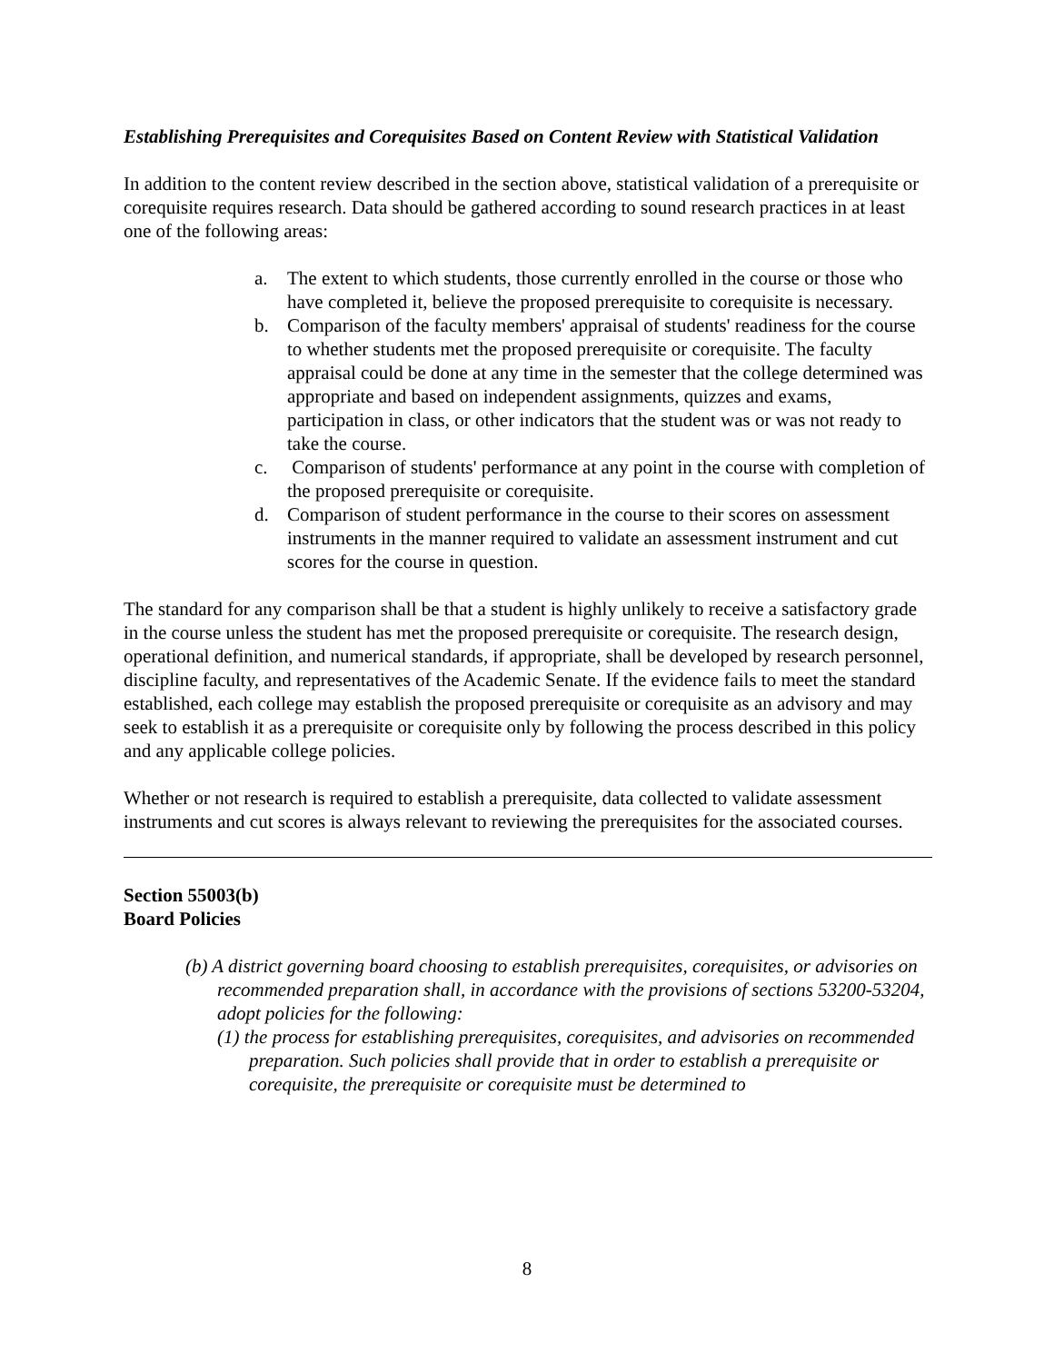Establishing Prerequisites and Corequisites Based on Content Review with Statistical Validation
In addition to the content review described in the section above, statistical validation of a prerequisite or corequisite requires research. Data should be gathered according to sound research practices in at least one of the following areas:
a. The extent to which students, those currently enrolled in the course or those who have completed it, believe the proposed prerequisite to corequisite is necessary.
b. Comparison of the faculty members' appraisal of students' readiness for the course to whether students met the proposed prerequisite or corequisite. The faculty appraisal could be done at any time in the semester that the college determined was appropriate and based on independent assignments, quizzes and exams, participation in class, or other indicators that the student was or was not ready to take the course.
c. Comparison of students' performance at any point in the course with completion of the proposed prerequisite or corequisite.
d. Comparison of student performance in the course to their scores on assessment instruments in the manner required to validate an assessment instrument and cut scores for the course in question.
The standard for any comparison shall be that a student is highly unlikely to receive a satisfactory grade in the course unless the student has met the proposed prerequisite or corequisite. The research design, operational definition, and numerical standards, if appropriate, shall be developed by research personnel, discipline faculty, and representatives of the Academic Senate. If the evidence fails to meet the standard established, each college may establish the proposed prerequisite or corequisite as an advisory and may seek to establish it as a prerequisite or corequisite only by following the process described in this policy and any applicable college policies.
Whether or not research is required to establish a prerequisite, data collected to validate assessment instruments and cut scores is always relevant to reviewing the prerequisites for the associated courses.
Section 55003(b)
Board Policies
(b) A district governing board choosing to establish prerequisites, corequisites, or advisories on recommended preparation shall, in accordance with the provisions of sections 53200-53204, adopt policies for the following:
(1) the process for establishing prerequisites, corequisites, and advisories on recommended preparation. Such policies shall provide that in order to establish a prerequisite or corequisite, the prerequisite or corequisite must be determined to
8